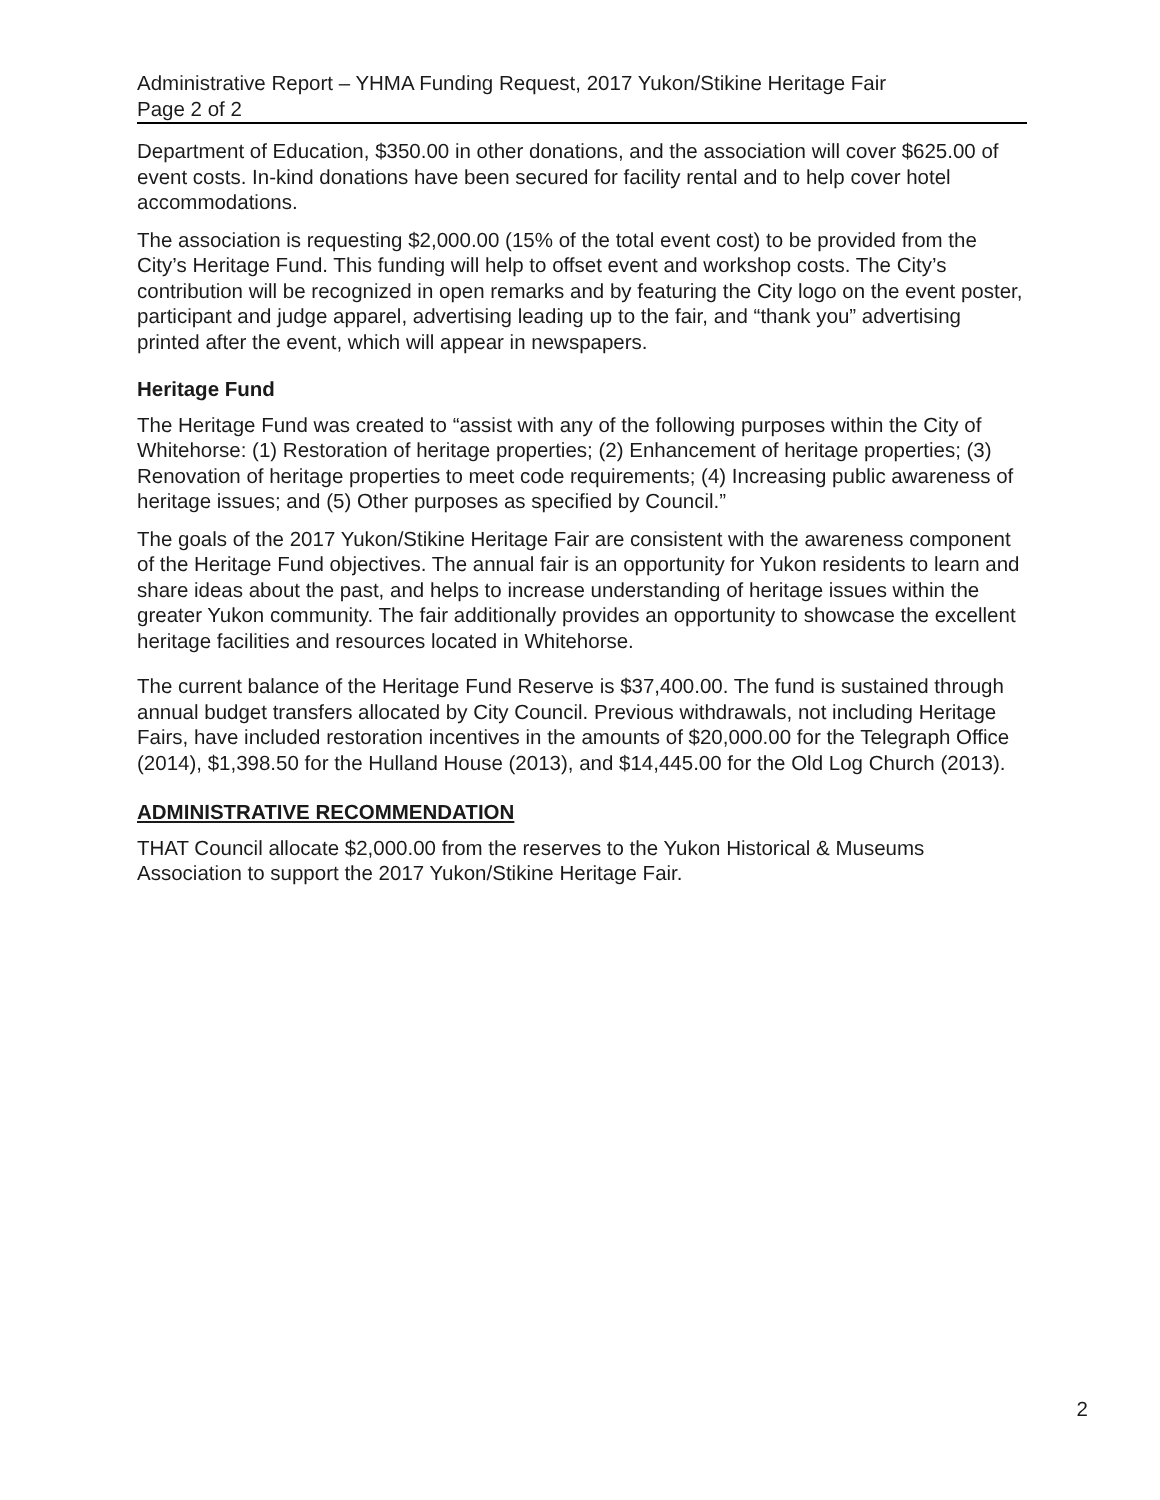Administrative Report – YHMA Funding Request, 2017 Yukon/Stikine Heritage Fair
Page 2 of 2
Department of Education, $350.00 in other donations, and the association will cover $625.00 of event costs. In-kind donations have been secured for facility rental and to help cover hotel accommodations.
The association is requesting $2,000.00 (15% of the total event cost) to be provided from the City’s Heritage Fund. This funding will help to offset event and workshop costs. The City’s contribution will be recognized in open remarks and by featuring the City logo on the event poster, participant and judge apparel, advertising leading up to the fair, and “thank you” advertising printed after the event, which will appear in newspapers.
Heritage Fund
The Heritage Fund was created to “assist with any of the following purposes within the City of Whitehorse: (1) Restoration of heritage properties; (2) Enhancement of heritage properties; (3) Renovation of heritage properties to meet code requirements; (4) Increasing public awareness of heritage issues; and (5) Other purposes as specified by Council.”
The goals of the 2017 Yukon/Stikine Heritage Fair are consistent with the awareness component of the Heritage Fund objectives. The annual fair is an opportunity for Yukon residents to learn and share ideas about the past, and helps to increase understanding of heritage issues within the greater Yukon community. The fair additionally provides an opportunity to showcase the excellent heritage facilities and resources located in Whitehorse.
The current balance of the Heritage Fund Reserve is $37,400.00. The fund is sustained through annual budget transfers allocated by City Council. Previous withdrawals, not including Heritage Fairs, have included restoration incentives in the amounts of $20,000.00 for the Telegraph Office (2014), $1,398.50 for the Hulland House (2013), and $14,445.00 for the Old Log Church (2013).
ADMINISTRATIVE RECOMMENDATION
THAT Council allocate $2,000.00 from the reserves to the Yukon Historical & Museums Association to support the 2017 Yukon/Stikine Heritage Fair.
2